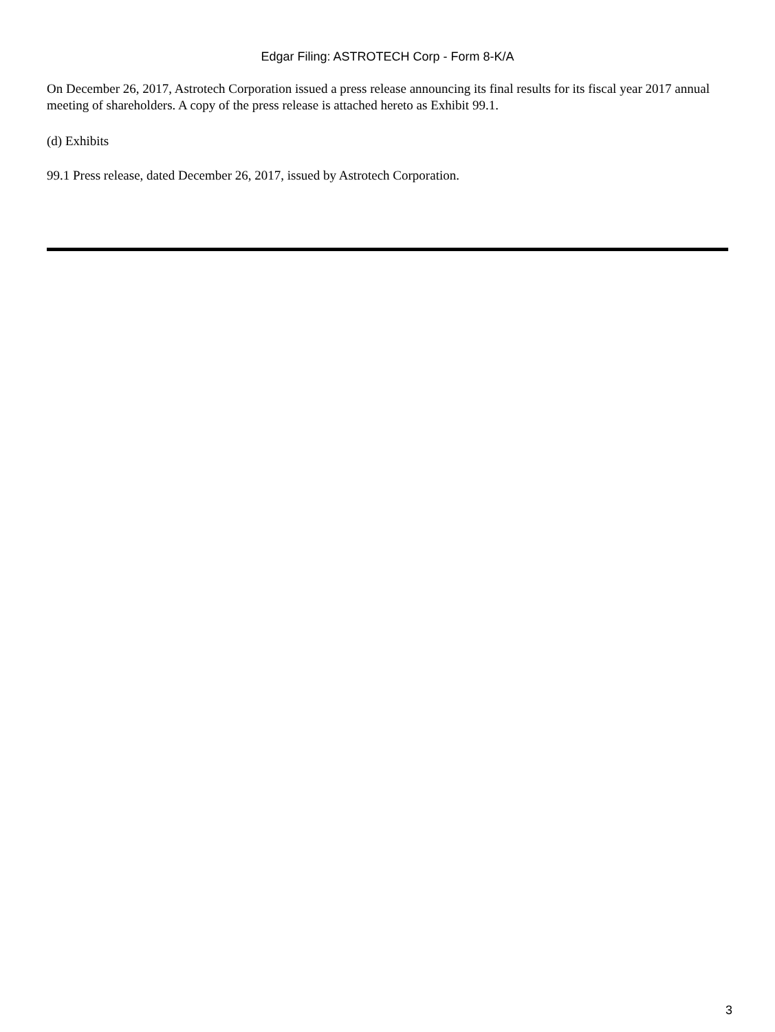Edgar Filing: ASTROTECH Corp - Form 8-K/A
On December 26, 2017, Astrotech Corporation issued a press release announcing its final results for its fiscal year 2017 annual meeting of shareholders. A copy of the press release is attached hereto as Exhibit 99.1.
(d) Exhibits
99.1 Press release, dated December 26, 2017, issued by Astrotech Corporation.
3